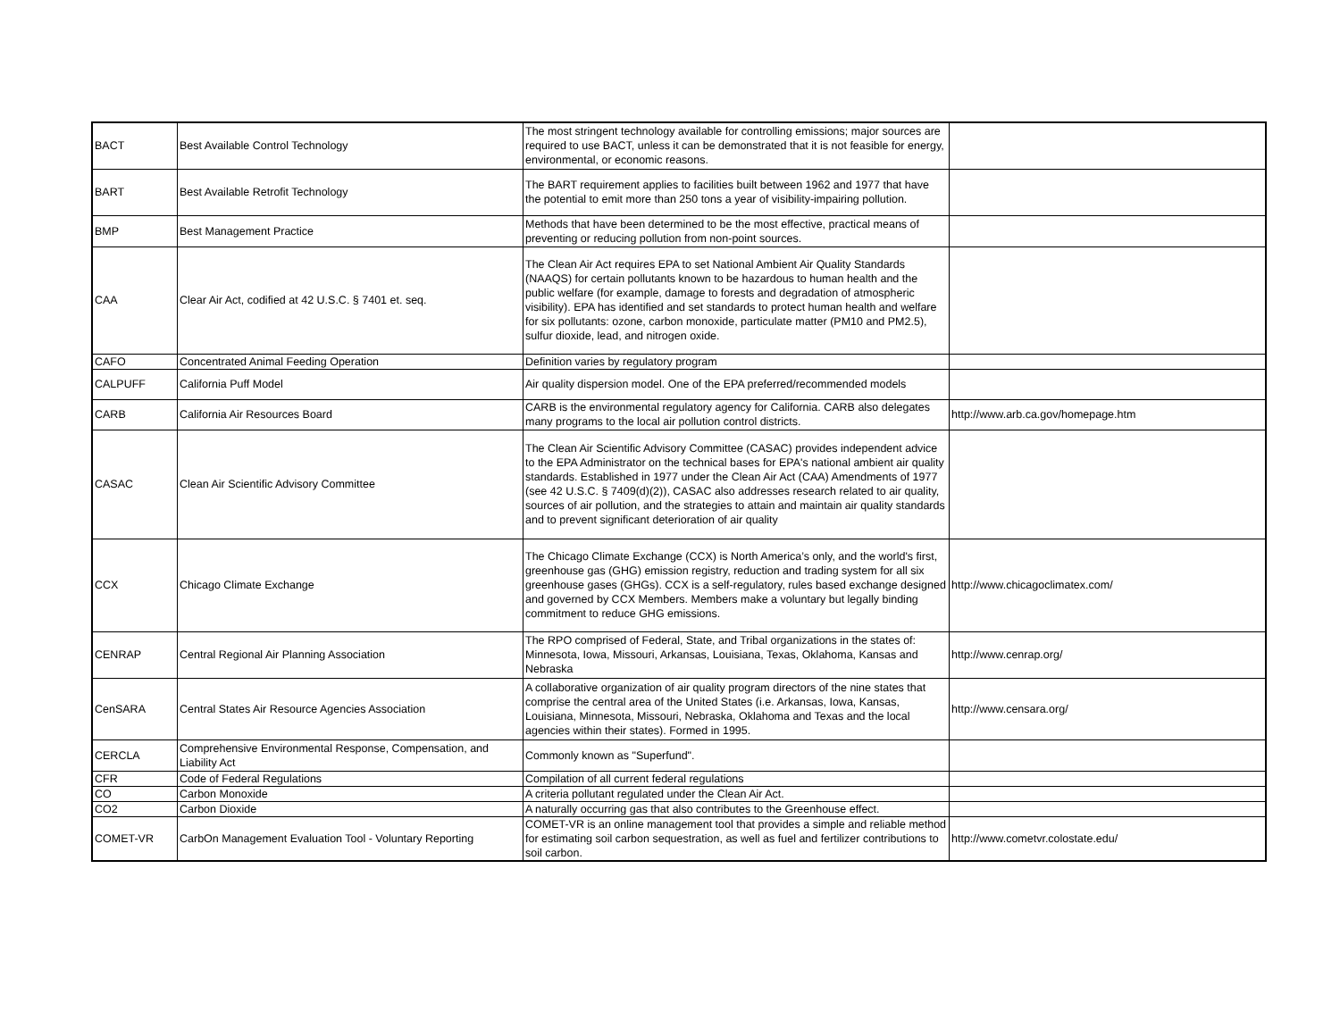| BACT | Best Available Control Technology | The most stringent technology available for controlling emissions; major sources are required to use BACT, unless it can be demonstrated that it is not feasible for energy, environmental, or economic reasons. | |
| BART | Best Available Retrofit Technology | The BART requirement applies to facilities built between 1962 and 1977 that have the potential to emit more than 250 tons a year of visibility-impairing pollution. | |
| BMP | Best Management Practice | Methods that have been determined to be the most effective, practical means of preventing or reducing pollution from non-point sources. | |
| CAA | Clear Air Act, codified at 42 U.S.C. § 7401 et. seq. | The Clean Air Act requires EPA to set National Ambient Air Quality Standards (NAAQS) for certain pollutants known to be hazardous to human health and the public welfare (for example, damage to forests and degradation of atmospheric visibility). EPA has identified and set standards to protect human health and welfare for six pollutants: ozone, carbon monoxide, particulate matter (PM10 and PM2.5), sulfur dioxide, lead, and nitrogen oxide. | |
| CAFO | Concentrated Animal Feeding Operation | Definition varies by regulatory program | |
| CALPUFF | California Puff Model | Air quality dispersion model. One of the EPA preferred/recommended models | |
| CARB | California Air Resources Board | CARB is the environmental regulatory agency for California. CARB also delegates many programs to the local air pollution control districts. | http://www.arb.ca.gov/homepage.htm |
| CASAC | Clean Air Scientific Advisory Committee | The Clean Air Scientific Advisory Committee (CASAC) provides independent advice to the EPA Administrator on the technical bases for EPA's national ambient air quality standards. Established in 1977 under the Clean Air Act (CAA) Amendments of 1977 (see 42 U.S.C. § 7409(d)(2)), CASAC also addresses research related to air quality, sources of air pollution, and the strategies to attain and maintain air quality standards and to prevent significant deterioration of air quality | |
| CCX | Chicago Climate Exchange | The Chicago Climate Exchange (CCX) is North America’s only, and the world's first, greenhouse gas (GHG) emission registry, reduction and trading system for all six greenhouse gases (GHGs). CCX is a self-regulatory, rules based exchange designed and governed by CCX Members. Members make a voluntary but legally binding commitment to reduce GHG emissions. | http://www.chicagoclimatex.com/ |
| CENRAP | Central Regional Air Planning Association | The RPO comprised of Federal, State, and Tribal organizations in the states of: Minnesota, Iowa, Missouri, Arkansas, Louisiana, Texas, Oklahoma, Kansas and Nebraska | http://www.cenrap.org/ |
| CenSARA | Central States Air Resource Agencies Association | A collaborative organization of air quality program directors of the nine states that comprise the central area of the United States (i.e. Arkansas, Iowa, Kansas, Louisiana, Minnesota, Missouri, Nebraska, Oklahoma and Texas and the local agencies within their states). Formed in 1995. | http://www.censara.org/ |
| CERCLA | Comprehensive Environmental Response, Compensation, and Liability Act | Commonly known as "Superfund". | |
| CFR | Code of Federal Regulations | Compilation of all current federal regulations | |
| CO | Carbon Monoxide | A criteria pollutant regulated under the Clean Air Act. | |
| CO2 | Carbon Dioxide | A naturally occurring gas that also contributes to the Greenhouse effect. | |
| COMET-VR | CarbOn Management Evaluation Tool - Voluntary Reporting | COMET-VR is an online management tool that provides a simple and reliable method for estimating soil carbon sequestration, as well as fuel and fertilizer contributions to soil carbon. | http://www.cometvr.colostate.edu/ |